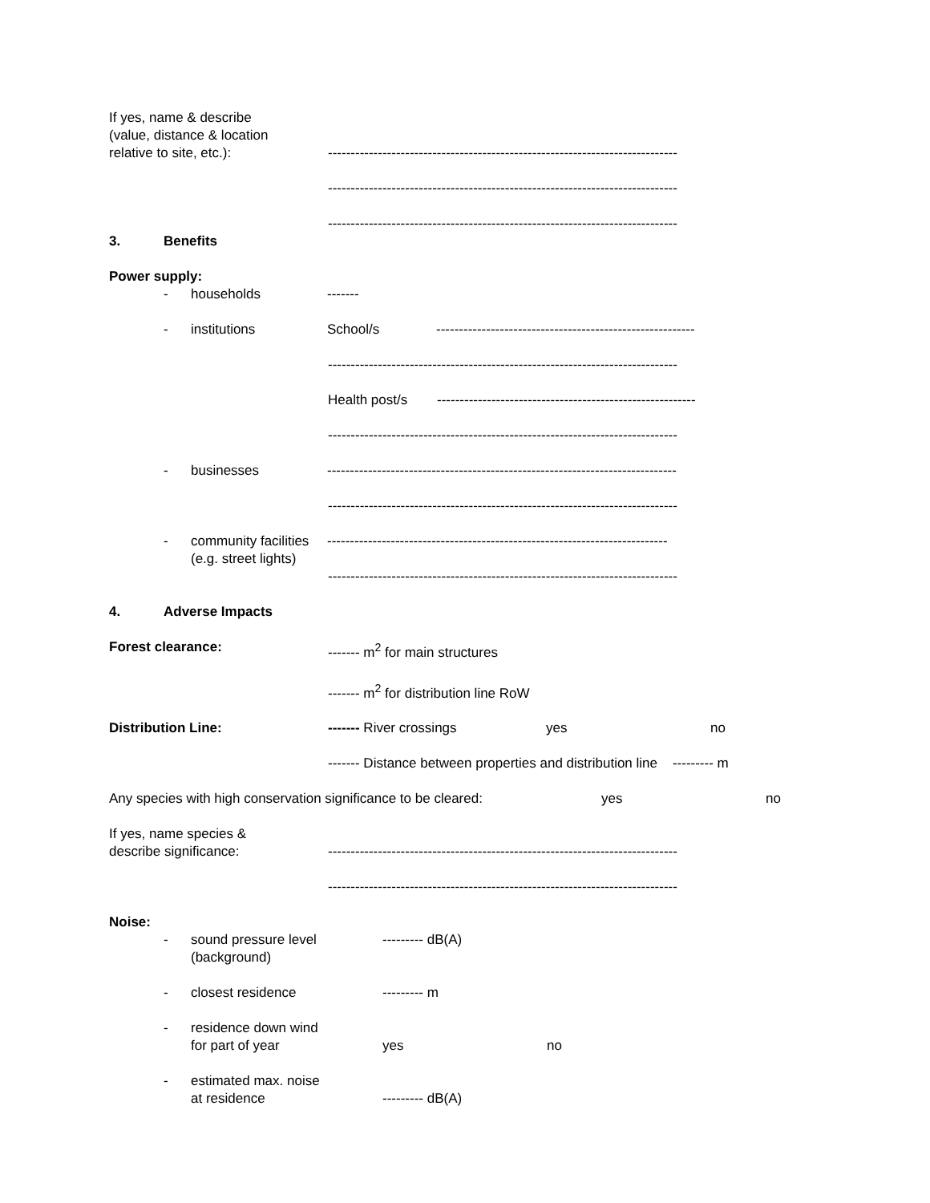If yes, name & describe
(value, distance & location
relative to site, etc.):
-----------------------------------------------------------------------------
-----------------------------------------------------------------------------
-----------------------------------------------------------------------------
3. Benefits
Power supply:
- households -------
- institutions School/s ---------------------------------------------------------
-----------------------------------------------------------------------------
Health post/s ---------------------------------------------------------
-----------------------------------------------------------------------------
- businesses -----------------------------------------------------------------------------
-----------------------------------------------------------------------------
- community facilities
(e.g. street lights)
---------------------------------------------------------------------------
-----------------------------------------------------------------------------
4. Adverse Impacts
Forest clearance: ------- m<sup>2</sup> for main structures
------- m<sup>2</sup> for distribution line RoW
Distribution Line: ------- River crossings yes no
------- Distance between properties and distribution line --------- m
Any species with high conservation significance to be cleared:
yes no
If yes, name species &
describe significance:
-----------------------------------------------------------------------------
-----------------------------------------------------------------------------
Noise:
- sound pressure level
(background)
--------- dB(A)
- closest residence --------- m
- residence down wind
for part of year
yes
no
- estimated max. noise
at residence
--------- dB(A)